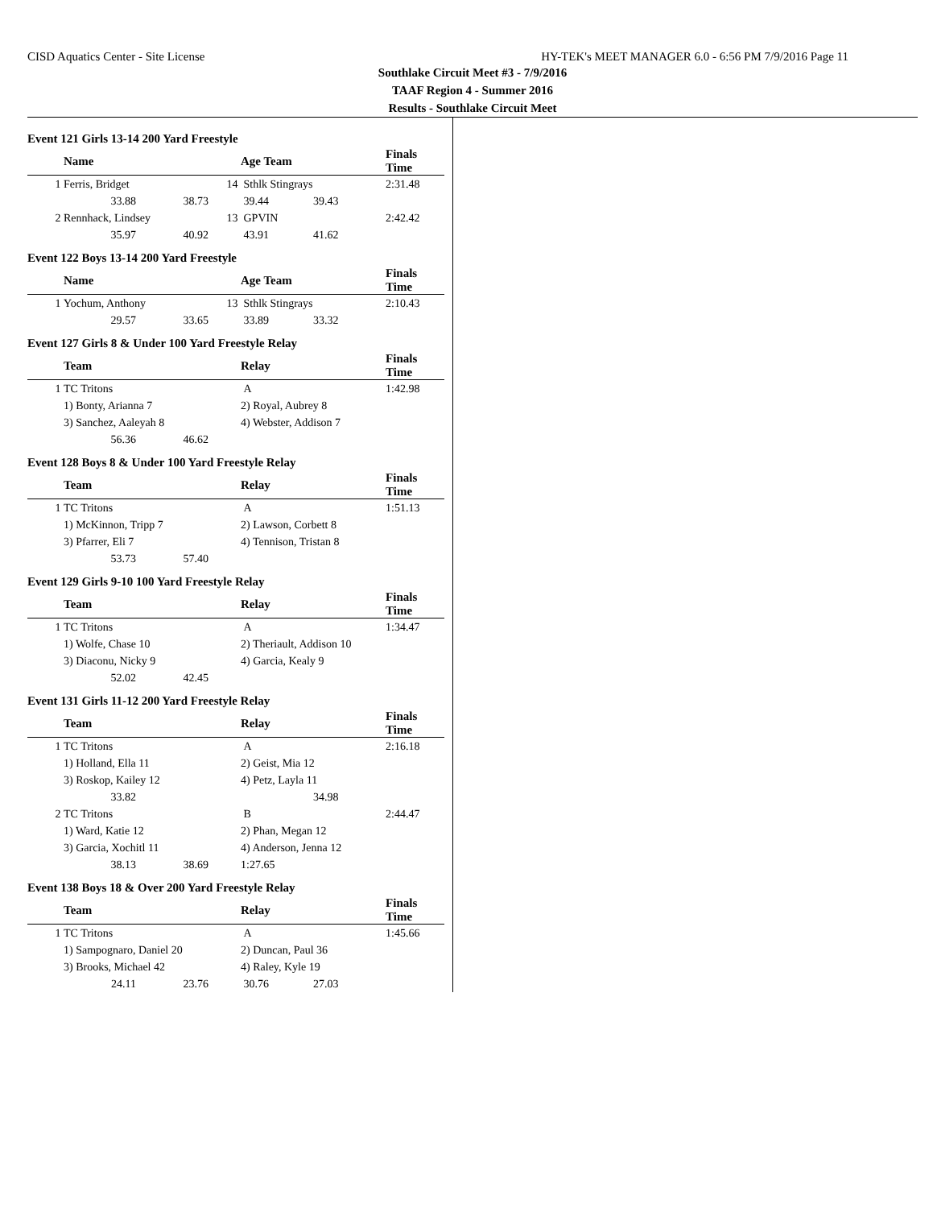CISD Aquatics Center - Site License HY-TEK's MEET MANAGER 6.0 - 6:56 PM 7/9/2016 Page 11
Southlake Circuit Meet #3 - 7/9/2016
TAAF Region 4 - Summer 2016
Results - Southlake Circuit Meet
Event 121 Girls 13-14 200 Yard Freestyle
| | Name | | | Age Team | | Finals Time |
| --- | --- | --- | --- | --- | --- | --- |
| 1 | Ferris, Bridget | | 14 | Sthlk Stingrays | | 2:31.48 |
| | 33.88 | 38.73 | | 39.44 | 39.43 | |
| 2 | Rennhack, Lindsey | | 13 | GPVIN | | 2:42.42 |
| | 35.97 | 40.92 | | 43.91 | 41.62 | |
Event 122 Boys 13-14 200 Yard Freestyle
| | Name | | | Age Team | | Finals Time |
| --- | --- | --- | --- | --- | --- | --- |
| 1 | Yochum, Anthony | | 13 | Sthlk Stingrays | | 2:10.43 |
| | 29.57 | 33.65 | | 33.89 | 33.32 | |
Event 127 Girls 8 & Under 100 Yard Freestyle Relay
| | Team | | | Relay | Finals Time |
| --- | --- | --- | --- | --- | --- |
| 1 | TC Tritons | | | A | 1:42.98 |
| | 1) Bonty, Arianna 7 | | | 2) Royal, Aubrey 8 | |
| | 3) Sanchez, Aaleyah 8 | | | 4) Webster, Addison 7 | |
| | 56.36 | 46.62 | | | |
Event 128 Boys 8 & Under 100 Yard Freestyle Relay
| | Team | | | Relay | Finals Time |
| --- | --- | --- | --- | --- | --- |
| 1 | TC Tritons | | | A | 1:51.13 |
| | 1) McKinnon, Tripp 7 | | | 2) Lawson, Corbett 8 | |
| | 3) Pfarrer, Eli 7 | | | 4) Tennison, Tristan 8 | |
| | 53.73 | 57.40 | | | |
Event 129 Girls 9-10 100 Yard Freestyle Relay
| | Team | | | Relay | Finals Time |
| --- | --- | --- | --- | --- | --- |
| 1 | TC Tritons | | | A | 1:34.47 |
| | 1) Wolfe, Chase 10 | | | 2) Theriault, Addison 10 | |
| | 3) Diaconu, Nicky 9 | | | 4) Garcia, Kealy 9 | |
| | 52.02 | 42.45 | | | |
Event 131 Girls 11-12 200 Yard Freestyle Relay
| | Team | | | Relay | | Finals Time |
| --- | --- | --- | --- | --- | --- | --- |
| 1 | TC Tritons | | | A | | 2:16.18 |
| | 1) Holland, Ella 11 | | | 2) Geist, Mia 12 | | |
| | 3) Roskop, Kailey 12 | | | 4) Petz, Layla 11 | | |
| | 33.82 | | | | 34.98 | |
| 2 | TC Tritons | | | B | | 2:44.47 |
| | 1) Ward, Katie 12 | | | 2) Phan, Megan 12 | | |
| | 3) Garcia, Xochitl 11 | | | 4) Anderson, Jenna 12 | | |
| | 38.13 | 38.69 | | 1:27.65 | | |
Event 138 Boys 18 & Over 200 Yard Freestyle Relay
| | Team | | | Relay | | Finals Time |
| --- | --- | --- | --- | --- | --- | --- |
| 1 | TC Tritons | | | A | | 1:45.66 |
| | 1) Sampognaro, Daniel 20 | | | 2) Duncan, Paul 36 | | |
| | 3) Brooks, Michael 42 | | | 4) Raley, Kyle 19 | | |
| | 24.11 | 23.76 | | 30.76 | 27.03 | |